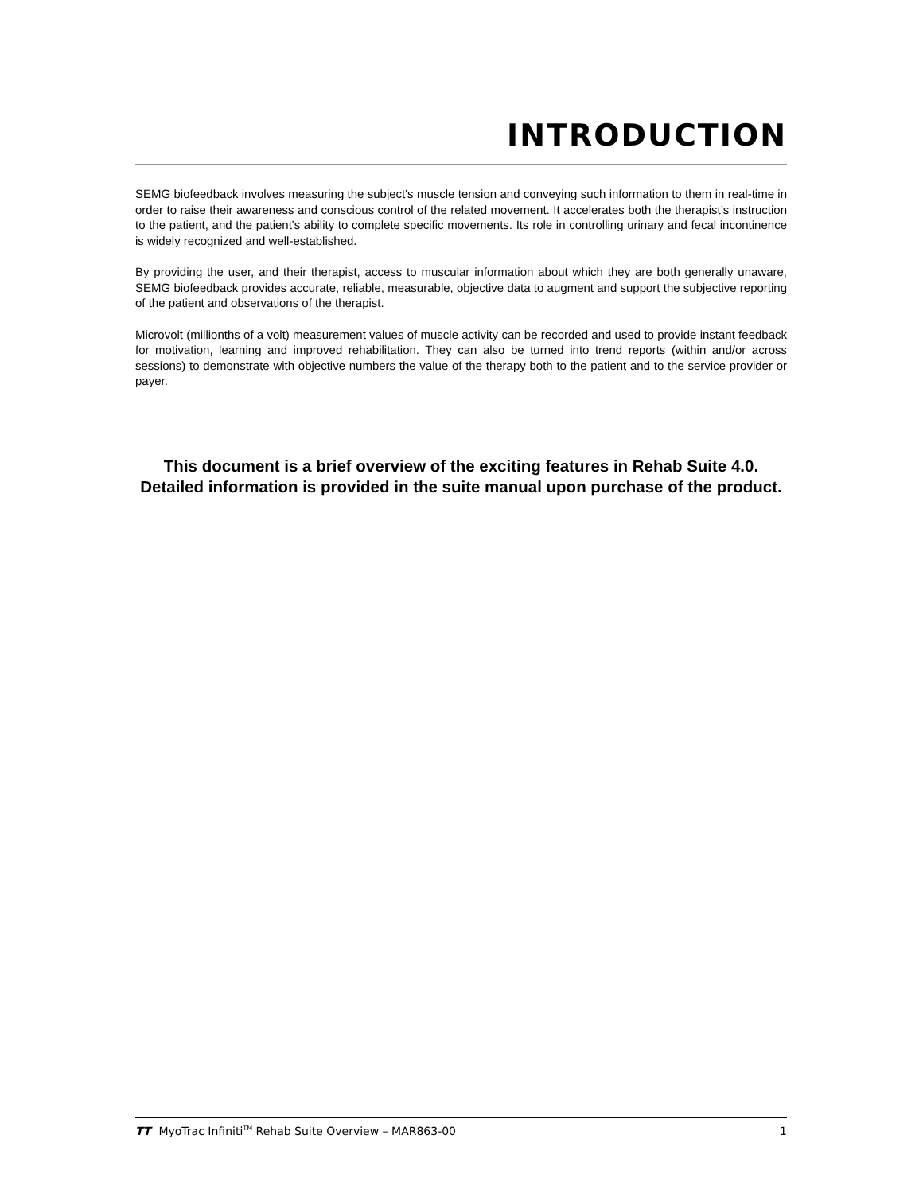INTRODUCTION
SEMG biofeedback involves measuring the subject's muscle tension and conveying such information to them in real-time in order to raise their awareness and conscious control of the related movement. It accelerates both the therapist’s instruction to the patient, and the patient's ability to complete specific movements. Its role in controlling urinary and fecal incontinence is widely recognized and well-established.
By providing the user, and their therapist, access to muscular information about which they are both generally unaware, SEMG biofeedback provides accurate, reliable, measurable, objective data to augment and support the subjective reporting of the patient and observations of the therapist.
Microvolt (millionths of a volt) measurement values of muscle activity can be recorded and used to provide instant feedback for motivation, learning and improved rehabilitation. They can also be turned into trend reports (within and/or across sessions) to demonstrate with objective numbers the value of the therapy both to the patient and to the service provider or payer.
This document is a brief overview of the exciting features in Rehab Suite 4.0. Detailed information is provided in the suite manual upon purchase of the product.
TT MyoTrac Infiniti<sup>TM</sup> Rehab Suite Overview – MAR863-00 1